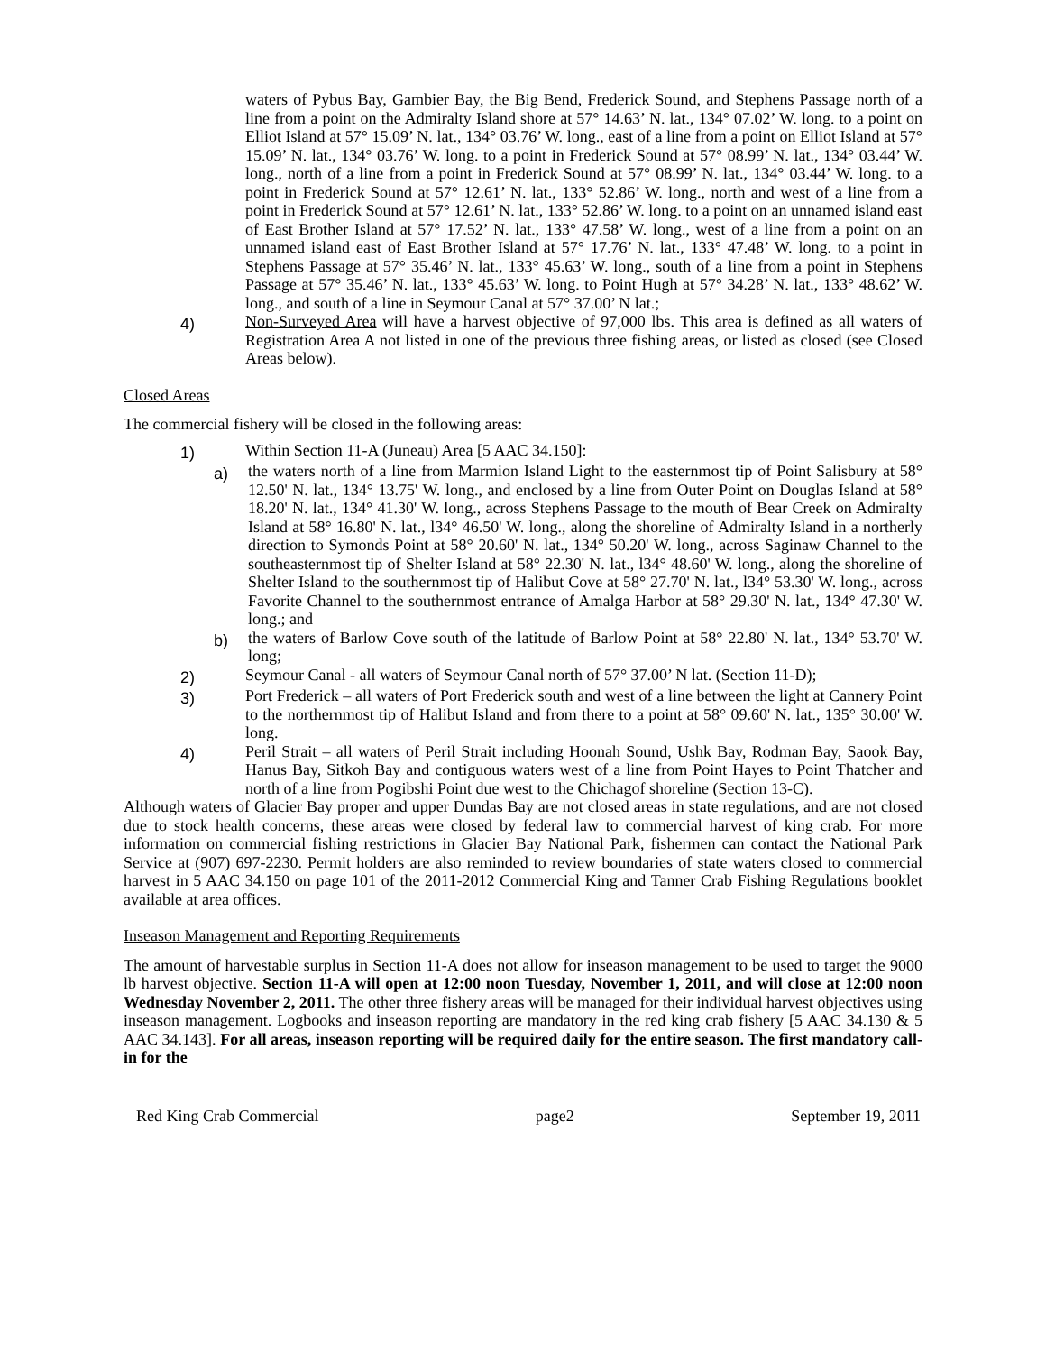waters of Pybus Bay, Gambier Bay, the Big Bend, Frederick Sound, and Stephens Passage north of a line from a point on the Admiralty Island shore at 57° 14.63’ N. lat., 134° 07.02’ W. long. to a point on Elliot Island at 57° 15.09’ N. lat., 134° 03.76’ W. long., east of a line from a point on Elliot Island at 57° 15.09’ N. lat., 134° 03.76’ W. long. to a point in Frederick Sound at 57° 08.99’ N. lat., 134° 03.44’ W. long., north of a line from a point in Frederick Sound at 57° 08.99’ N. lat., 134° 03.44’ W. long. to a point in Frederick Sound at 57° 12.61’ N. lat., 133° 52.86’ W. long., north and west of a line from a point in Frederick Sound at 57° 12.61’ N. lat., 133° 52.86’ W. long. to a point on an unnamed island east of East Brother Island at 57° 17.52’ N. lat., 133° 47.58’ W. long., west of a line from a point on an unnamed island east of East Brother Island at 57° 17.76’ N. lat., 133° 47.48’ W. long. to a point in Stephens Passage at 57° 35.46’ N. lat., 133° 45.63’ W. long., south of a line from a point in Stephens Passage at 57° 35.46’ N. lat., 133° 45.63’ W. long. to Point Hugh at 57° 34.28’ N. lat., 133° 48.62’ W. long., and south of a line in Seymour Canal at 57° 37.00’ N lat.;
4)
Non-Surveyed Area will have a harvest objective of 97,000 lbs. This area is defined as all waters of Registration Area A not listed in one of the previous three fishing areas, or listed as closed (see Closed Areas below).
Closed Areas
The commercial fishery will be closed in the following areas:
1)
Within Section 11-A (Juneau) Area [5 AAC 34.150]:
a)
the waters north of a line from Marmion Island Light to the easternmost tip of Point Salisbury at 58° 12.50' N. lat., 134° 13.75' W. long., and enclosed by a line from Outer Point on Douglas Island at 58° 18.20' N. lat., 134° 41.30' W. long., across Stephens Passage to the mouth of Bear Creek on Admiralty Island at 58° 16.80' N. lat., l34° 46.50' W. long., along the shoreline of Admiralty Island in a northerly direction to Symonds Point at 58° 20.60' N. lat., 134° 50.20' W. long., across Saginaw Channel to the southeasternmost tip of Shelter Island at 58° 22.30' N. lat., l34° 48.60' W. long., along the shoreline of Shelter Island to the southernmost tip of Halibut Cove at 58° 27.70' N. lat., l34° 53.30' W. long., across Favorite Channel to the southernmost entrance of Amalga Harbor at 58° 29.30' N. lat., 134° 47.30' W. long.; and
b)
the waters of Barlow Cove south of the latitude of Barlow Point at 58° 22.80' N. lat., 134° 53.70' W. long;
2)
Seymour Canal - all waters of Seymour Canal north of 57° 37.00’ N lat. (Section 11-D);
3)
Port Frederick – all waters of Port Frederick south and west of a line between the light at Cannery Point to the northernmost tip of Halibut Island and from there to a point at 58° 09.60' N. lat., 135° 30.00' W. long.
4)
Peril Strait – all waters of Peril Strait including Hoonah Sound, Ushk Bay, Rodman Bay, Saook Bay, Hanus Bay, Sitkoh Bay and contiguous waters west of a line from Point Hayes to Point Thatcher and north of a line from Pogibshi Point due west to the Chichagof shoreline (Section 13-C).
Although waters of Glacier Bay proper and upper Dundas Bay are not closed areas in state regulations, and are not closed due to stock health concerns, these areas were closed by federal law to commercial harvest of king crab. For more information on commercial fishing restrictions in Glacier Bay National Park, fishermen can contact the National Park Service at (907) 697-2230. Permit holders are also reminded to review boundaries of state waters closed to commercial harvest in 5 AAC 34.150 on page 101 of the 2011-2012 Commercial King and Tanner Crab Fishing Regulations booklet available at area offices.
Inseason Management and Reporting Requirements
The amount of harvestable surplus in Section 11-A does not allow for inseason management to be used to target the 9000 lb harvest objective. Section 11-A will open at 12:00 noon Tuesday, November 1, 2011, and will close at 12:00 noon Wednesday November 2, 2011. The other three fishery areas will be managed for their individual harvest objectives using inseason management. Logbooks and inseason reporting are mandatory in the red king crab fishery [5 AAC 34.130 & 5 AAC 34.143]. For all areas, inseason reporting will be required daily for the entire season. The first mandatory call-in for the
Red King Crab Commercial page2 September 19, 2011